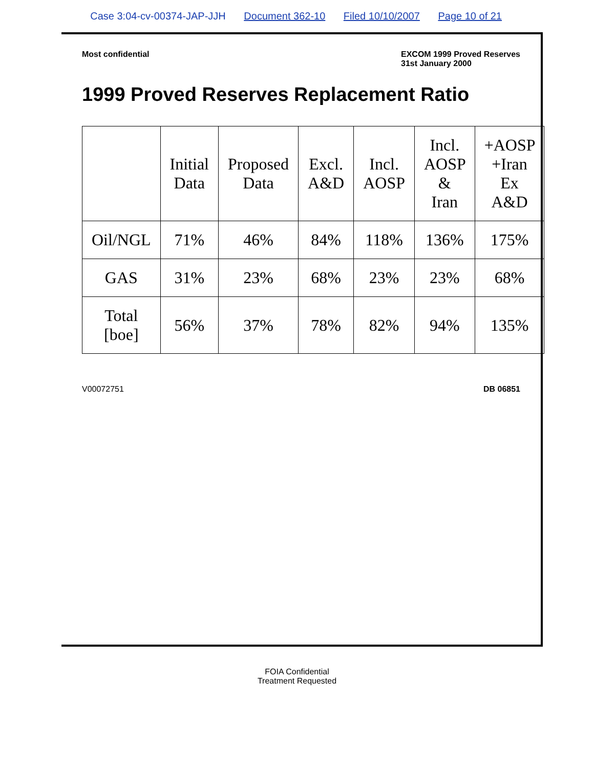Case 3:04-cv-00374-JAP-JJH Document 362-10 Filed 10/10/2007 Page 10 of 21
Most confidential EXCOM 1999 Proved Reserves
31st January 2000
1999 Proved Reserves Replacement Ratio
| | Initial Data | Proposed Data | Excl. A&D | Incl. AOSP | Incl. AOSP & Iran | +AOSP +Iran Ex A&D |
| --- | --- | --- | --- | --- | --- | --- |
| Oil/NGL | 71% | 46% | 84% | 118% | 136% | 175% |
| GAS | 31% | 23% | 68% | 23% | 23% | 68% |
| Total [boe] | 56% | 37% | 78% | 82% | 94% | 135% |
V00072751 DB 06851
FOIA Confidential
Treatment Requested